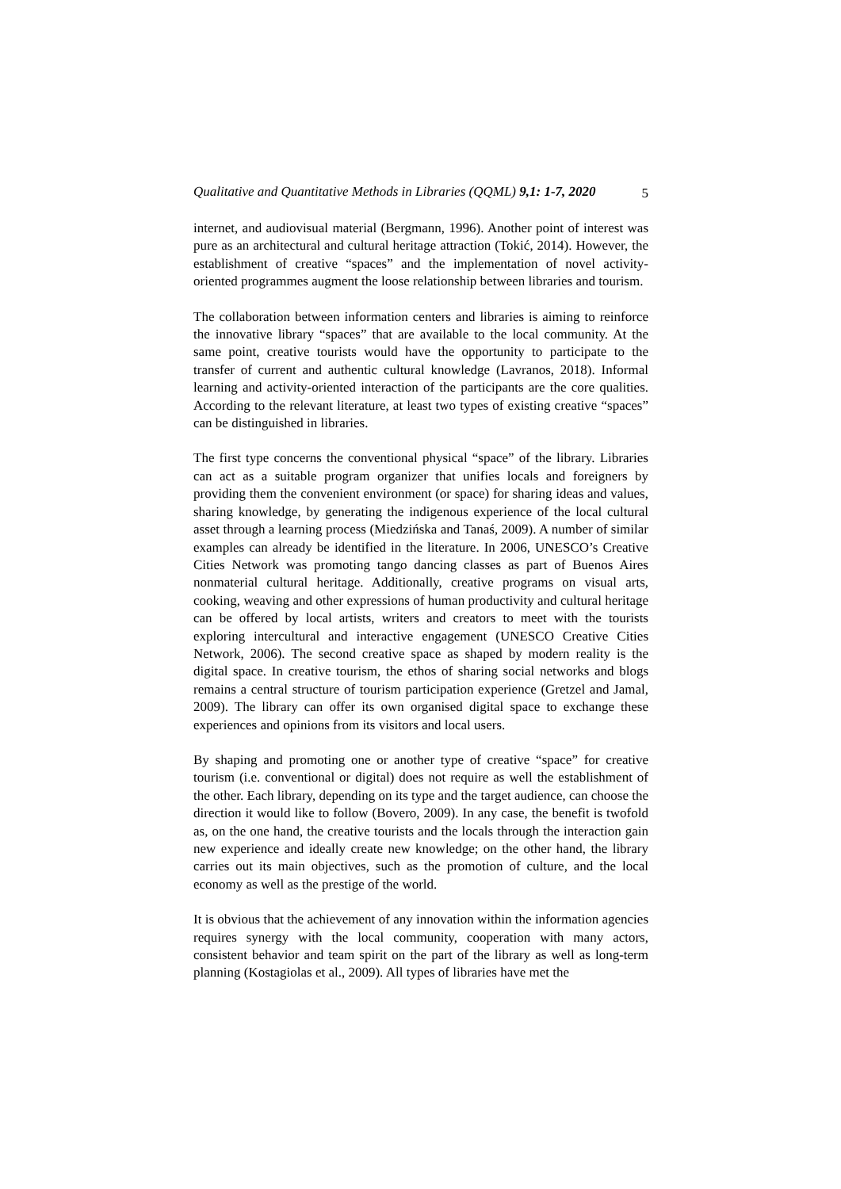Qualitative and Quantitative Methods in Libraries (QQML) 9,1: 1-7, 2020 5
internet, and audiovisual material (Bergmann, 1996). Another point of interest was pure as an architectural and cultural heritage attraction (Tokić, 2014). However, the establishment of creative “spaces” and the implementation of novel activity-oriented programmes augment the loose relationship between libraries and tourism.
The collaboration between information centers and libraries is aiming to reinforce the innovative library “spaces” that are available to the local community. At the same point, creative tourists would have the opportunity to participate to the transfer of current and authentic cultural knowledge (Lavranos, 2018). Informal learning and activity-oriented interaction of the participants are the core qualities. According to the relevant literature, at least two types of existing creative “spaces” can be distinguished in libraries.
The first type concerns the conventional physical “space” of the library. Libraries can act as a suitable program organizer that unifies locals and foreigners by providing them the convenient environment (or space) for sharing ideas and values, sharing knowledge, by generating the indigenous experience of the local cultural asset through a learning process (Miedzińska and Tanaś, 2009). A number of similar examples can already be identified in the literature. In 2006, UNESCO’s Creative Cities Network was promoting tango dancing classes as part of Buenos Aires nonmaterial cultural heritage. Additionally, creative programs on visual arts, cooking, weaving and other expressions of human productivity and cultural heritage can be offered by local artists, writers and creators to meet with the tourists exploring intercultural and interactive engagement (UNESCO Creative Cities Network, 2006). The second creative space as shaped by modern reality is the digital space. In creative tourism, the ethos of sharing social networks and blogs remains a central structure of tourism participation experience (Gretzel and Jamal, 2009). The library can offer its own organised digital space to exchange these experiences and opinions from its visitors and local users.
By shaping and promoting one or another type of creative “space” for creative tourism (i.e. conventional or digital) does not require as well the establishment of the other. Each library, depending on its type and the target audience, can choose the direction it would like to follow (Bovero, 2009). In any case, the benefit is twofold as, on the one hand, the creative tourists and the locals through the interaction gain new experience and ideally create new knowledge; on the other hand, the library carries out its main objectives, such as the promotion of culture, and the local economy as well as the prestige of the world.
It is obvious that the achievement of any innovation within the information agencies requires synergy with the local community, cooperation with many actors, consistent behavior and team spirit on the part of the library as well as long-term planning (Kostagiolas et al., 2009). All types of libraries have met the